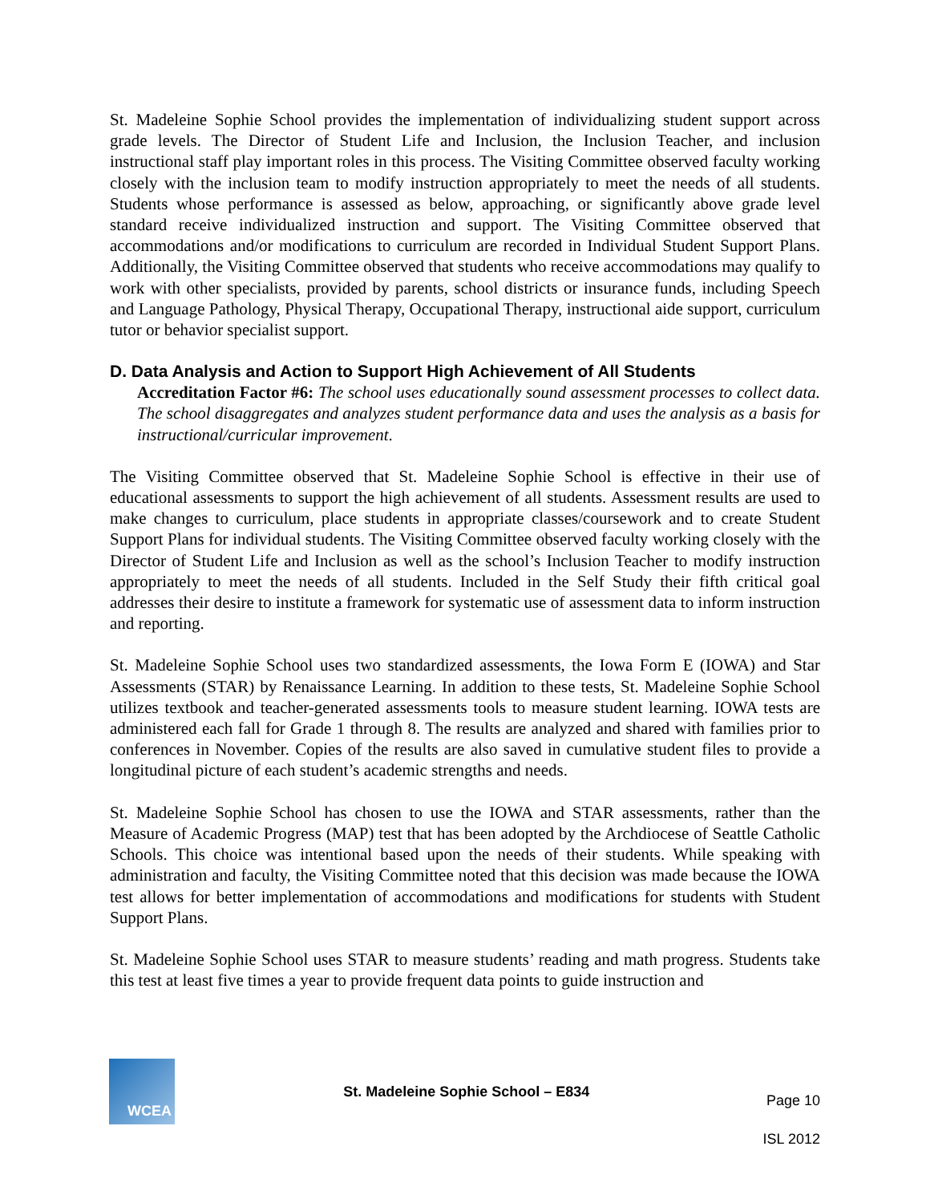St. Madeleine Sophie School provides the implementation of individualizing student support across grade levels. The Director of Student Life and Inclusion, the Inclusion Teacher, and inclusion instructional staff play important roles in this process. The Visiting Committee observed faculty working closely with the inclusion team to modify instruction appropriately to meet the needs of all students. Students whose performance is assessed as below, approaching, or significantly above grade level standard receive individualized instruction and support. The Visiting Committee observed that accommodations and/or modifications to curriculum are recorded in Individual Student Support Plans. Additionally, the Visiting Committee observed that students who receive accommodations may qualify to work with other specialists, provided by parents, school districts or insurance funds, including Speech and Language Pathology, Physical Therapy, Occupational Therapy, instructional aide support, curriculum tutor or behavior specialist support.
D. Data Analysis and Action to Support High Achievement of All Students
Accreditation Factor #6: The school uses educationally sound assessment processes to collect data. The school disaggregates and analyzes student performance data and uses the analysis as a basis for instructional/curricular improvement.
The Visiting Committee observed that St. Madeleine Sophie School is effective in their use of educational assessments to support the high achievement of all students. Assessment results are used to make changes to curriculum, place students in appropriate classes/coursework and to create Student Support Plans for individual students. The Visiting Committee observed faculty working closely with the Director of Student Life and Inclusion as well as the school’s Inclusion Teacher to modify instruction appropriately to meet the needs of all students. Included in the Self Study their fifth critical goal addresses their desire to institute a framework for systematic use of assessment data to inform instruction and reporting.
St. Madeleine Sophie School uses two standardized assessments, the Iowa Form E (IOWA) and Star Assessments (STAR) by Renaissance Learning. In addition to these tests, St. Madeleine Sophie School utilizes textbook and teacher-generated assessments tools to measure student learning. IOWA tests are administered each fall for Grade 1 through 8. The results are analyzed and shared with families prior to conferences in November. Copies of the results are also saved in cumulative student files to provide a longitudinal picture of each student’s academic strengths and needs.
St. Madeleine Sophie School has chosen to use the IOWA and STAR assessments, rather than the Measure of Academic Progress (MAP) test that has been adopted by the Archdiocese of Seattle Catholic Schools. This choice was intentional based upon the needs of their students. While speaking with administration and faculty, the Visiting Committee noted that this decision was made because the IOWA test allows for better implementation of accommodations and modifications for students with Student Support Plans.
St. Madeleine Sophie School uses STAR to measure students’ reading and math progress. Students take this test at least five times a year to provide frequent data points to guide instruction and
WCEA
St. Madeleine Sophie School – E834
Page 10
ISL 2012